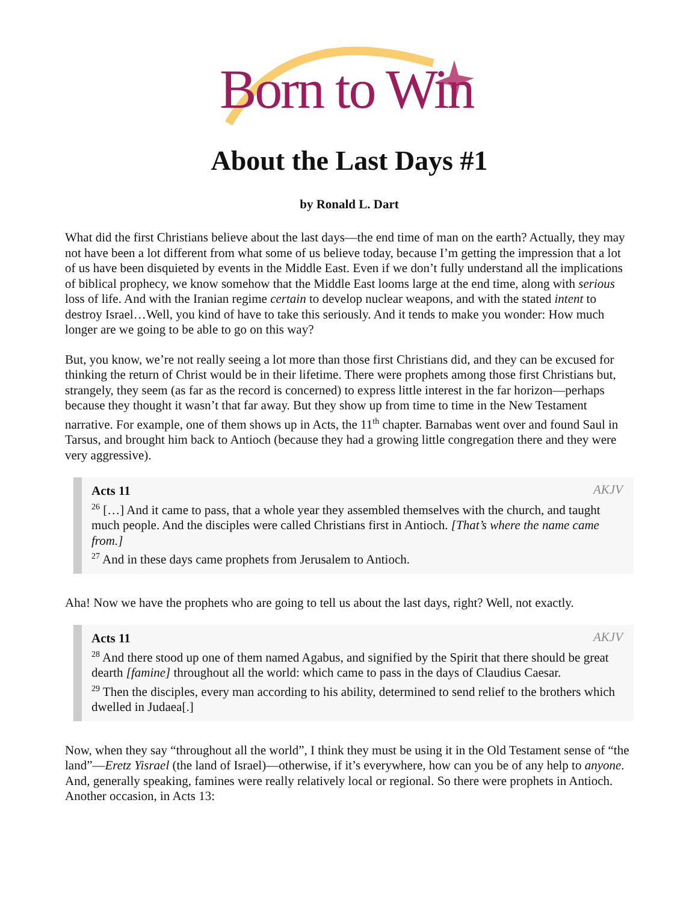Born to Win
About the Last Days #1
by Ronald L. Dart
What did the first Christians believe about the last days—the end time of man on the earth? Actually, they may not have been a lot different from what some of us believe today, because I’m getting the impression that a lot of us have been disquieted by events in the Middle East. Even if we don’t fully understand all the implications of biblical prophecy, we know somehow that the Middle East looms large at the end time, along with serious loss of life. And with the Iranian regime certain to develop nuclear weapons, and with the stated intent to destroy Israel…Well, you kind of have to take this seriously. And it tends to make you wonder: How much longer are we going to be able to go on this way?
But, you know, we’re not really seeing a lot more than those first Christians did, and they can be excused for thinking the return of Christ would be in their lifetime. There were prophets among those first Christians but, strangely, they seem (as far as the record is concerned) to express little interest in the far horizon—perhaps because they thought it wasn’t that far away. But they show up from time to time in the New Testament narrative. For example, one of them shows up in Acts, the 11<sup>th</sup> chapter. Barnabas went over and found Saul in Tarsus, and brought him back to Antioch (because they had a growing little congregation there and they were very aggressive).
AKJV
Acts 11
<sup>26</sup> […] And it came to pass, that a whole year they assembled themselves with the church, and taught much people. And the disciples were called Christians first in Antioch. [That’s where the name came from.]
<sup>27</sup> And in these days came prophets from Jerusalem to Antioch.
Aha! Now we have the prophets who are going to tell us about the last days, right? Well, not exactly.
AKJV
Acts 11
<sup>28</sup> And there stood up one of them named Agabus, and signified by the Spirit that there should be great dearth [famine] throughout all the world: which came to pass in the days of Claudius Caesar.
<sup>29</sup> Then the disciples, every man according to his ability, determined to send relief to the brothers which dwelled in Judaea[.]
Now, when they say “throughout all the world”, I think they must be using it in the Old Testament sense of “the land”—Eretz Yisrael (the land of Israel)—otherwise, if it’s everywhere, how can you be of any help to anyone. And, generally speaking, famines were really relatively local or regional. So there were prophets in Antioch. Another occasion, in Acts 13: